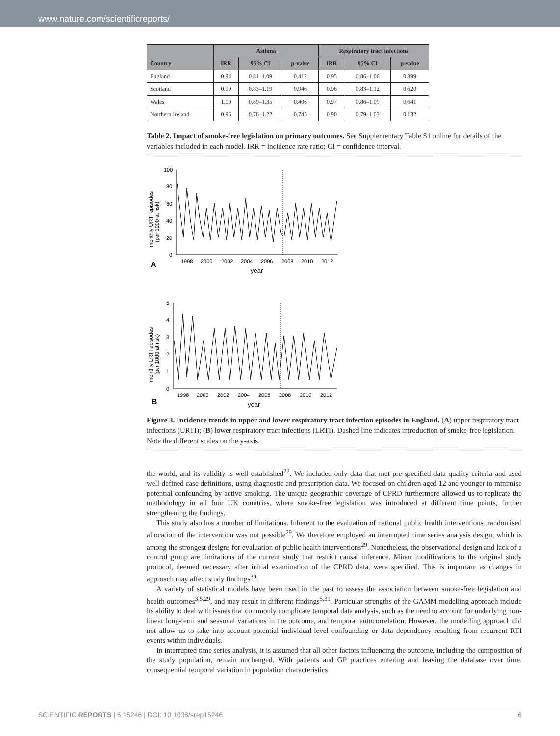www.nature.com/scientificreports/
| Country | Asthma | | | Respiratory tract infections | | |
| --- | --- | --- | --- | --- | --- | --- |
| | IRR | 95% CI | p-value | IRR | 95% CI | p-value |
| England | 0.94 | 0.81–1.09 | 0.412 | 0.95 | 0.86–1.06 | 0.399 |
| Scotland | 0.99 | 0.83–1.19 | 0.946 | 0.96 | 0.83–1.12 | 0.620 |
| Wales | 1.09 | 0.89–1.35 | 0.406 | 0.97 | 0.86–1.09 | 0.641 |
| Northern Ireland | 0.96 | 0.76–1.22 | 0.745 | 0.90 | 0.79–1.03 | 0.132 |
Table 2. Impact of smoke-free legislation on primary outcomes. See Supplementary Table S1 online for details of the variables included in each model. IRR = incidence rate ratio; CI = confidence interval.
monthly URTI episodes
(per 1000 at risk)
100
80
60
40
20
0
1998
2000
2002
2004
2006
2008
2010
2012
year
A
monthly LRTI episodes
(per 1000 at risk)
5
4
3
2
1
0
1998
2000
2002
2004
2006
2008
2010
2012
year
B
Figure 3. Incidence trends in upper and lower respiratory tract infection episodes in England. (A) upper respiratory tract infections (URTI); (B) lower respiratory tract infections (LRTI). Dashed line indicates introduction of smoke-free legislation. Note the different scales on the y-axis.
the world, and its validity is well established<sup>22</sup>. We included only data that met pre-specified data quality criteria and used well-defined case definitions, using diagnostic and prescription data. We focused on children aged 12 and younger to minimise potential confounding by active smoking. The unique geographic coverage of CPRD furthermore allowed us to replicate the methodology in all four UK countries, where smoke-free legislation was introduced at different time points, further strengthening the findings.
This study also has a number of limitations. Inherent to the evaluation of national public health interventions, randomised allocation of the intervention was not possible<sup>29</sup>. We therefore employed an interrupted time series analysis design, which is among the strongest designs for evaluation of public health interventions<sup>29</sup>. Nonetheless, the observational design and lack of a control group are limitations of the current study that restrict causal inference. Minor modifications to the original study protocol, deemed necessary after initial examination of the CPRD data, were specified. This is important as changes in approach may affect study findings<sup>30</sup>.
A variety of statistical models have been used in the past to assess the association between smoke-free legislation and health outcomes<sup>3,5,29</sup>, and may result in different findings<sup>5,31</sup>. Particular strengths of the GAMM modelling approach include its ability to deal with issues that commonly complicate temporal data analysis, such as the need to account for underlying non-linear long-term and seasonal variations in the outcome, and temporal autocorrelation. However, the modelling approach did not allow us to take into account potential individual-level confounding or data dependency resulting from recurrent RTI events within individuals.
In interrupted time series analysis, it is assumed that all other factors influencing the outcome, including the composition of the study population, remain unchanged. With patients and GP practices entering and leaving the database over time, consequential temporal variation in population characteristics
SCIENTIFIC REPORTS | 5:15246 | DOI: 10.1038/srep15246 6